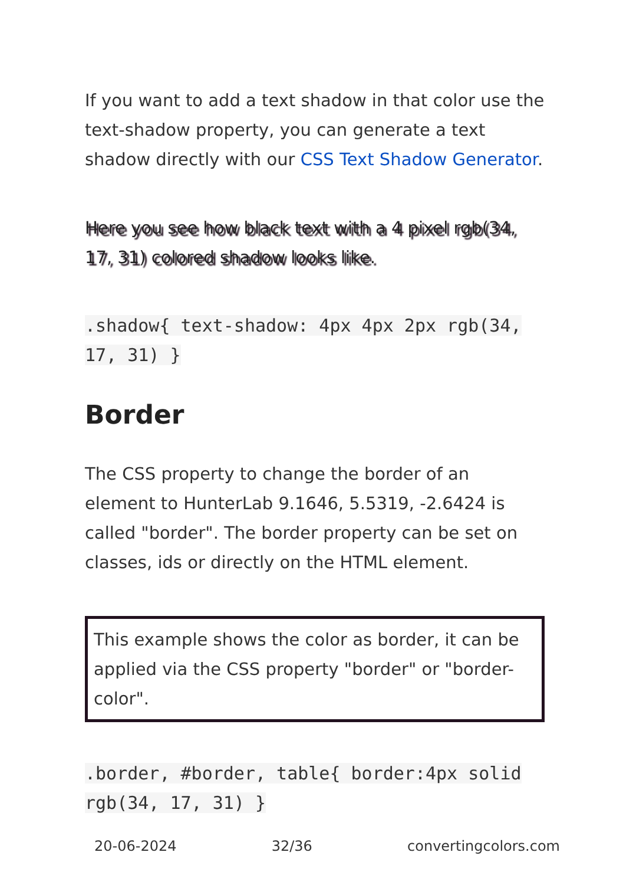If you want to add a text shadow in that color use the text-shadow property, you can generate a text shadow directly with our CSS Text Shadow Generator.
Here you see how black text with a 4 pixel rgb(34, 17, 31) colored shadow looks like.
.shadow{ text-shadow: 4px 4px 2px rgb(34, 17, 31) }
Border
The CSS property to change the border of an element to HunterLab 9.1646, 5.5319, -2.6424 is called "border". The border property can be set on classes, ids or directly on the HTML element.
This example shows the color as border, it can be applied via the CSS property "border" or "border-color".
.border, #border, table{ border:4px solid rgb(34, 17, 31) }
20-06-2024 32/36 convertingcolors.com